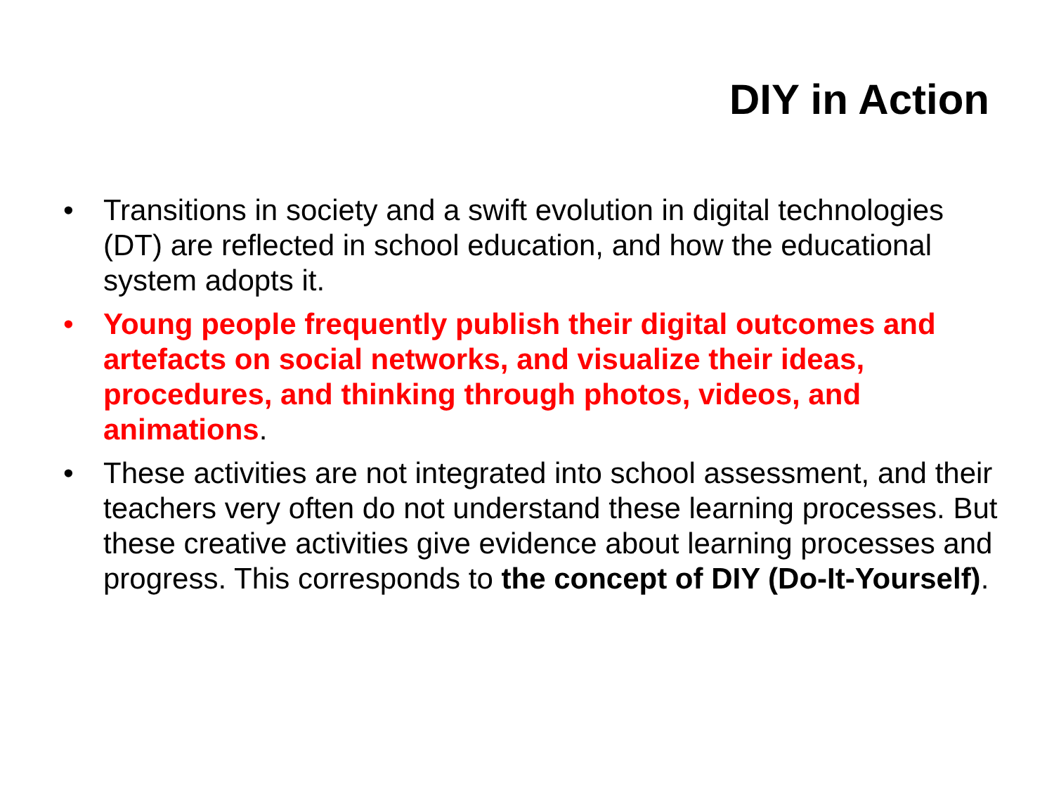DIY in Action
• Transitions in society and a swift evolution in digital technologies (DT) are reflected in school education, and how the educational system adopts it.
• Young people frequently publish their digital outcomes and artefacts on social networks, and visualize their ideas, procedures, and thinking through photos, videos, and animations.
• These activities are not integrated into school assessment, and their teachers very often do not understand these learning processes. But these creative activities give evidence about learning processes and progress. This corresponds to the concept of DIY (Do-It-Yourself).